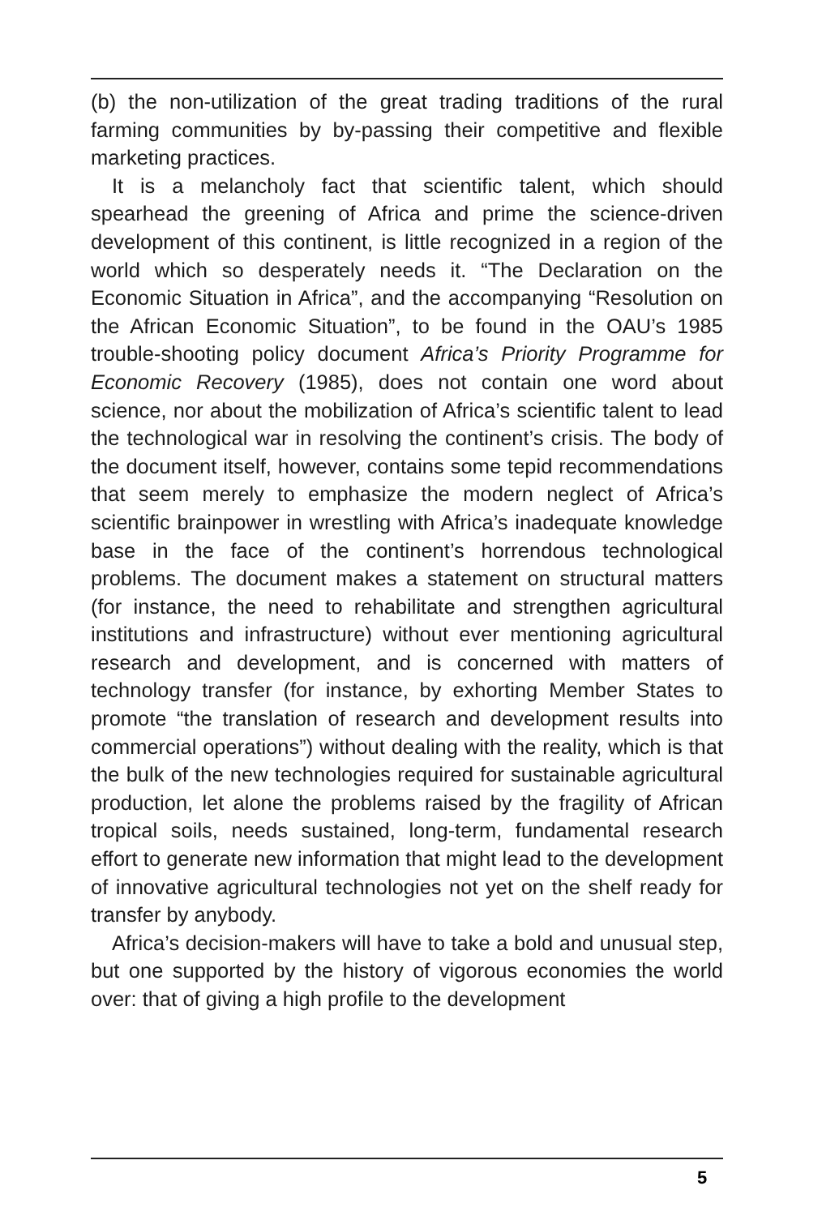(b) the non-utilization of the great trading traditions of the rural farming communities by by-passing their competitive and flexible marketing practices.
It is a melancholy fact that scientific talent, which should spearhead the greening of Africa and prime the science-driven development of this continent, is little recognized in a region of the world which so desperately needs it. “The Declaration on the Economic Situation in Africa”, and the accompanying “Resolution on the African Economic Situation”, to be found in the OAU’s 1985 trouble-shooting policy document Africa’s Priority Programme for Economic Recovery (1985), does not contain one word about science, nor about the mobilization of Africa’s scientific talent to lead the technological war in resolving the continent’s crisis. The body of the document itself, however, contains some tepid recommendations that seem merely to emphasize the modern neglect of Africa’s scientific brainpower in wrestling with Africa’s inadequate knowledge base in the face of the continent’s horrendous technological problems. The document makes a statement on structural matters (for instance, the need to rehabilitate and strengthen agricultural institutions and infrastructure) without ever mentioning agricultural research and development, and is concerned with matters of technology transfer (for instance, by exhorting Member States to promote “the translation of research and development results into commercial operations”) without dealing with the reality, which is that the bulk of the new technologies required for sustainable agricultural production, let alone the problems raised by the fragility of African tropical soils, needs sustained, long-term, fundamental research effort to generate new information that might lead to the development of innovative agricultural technologies not yet on the shelf ready for transfer by anybody.
Africa’s decision-makers will have to take a bold and unusual step, but one supported by the history of vigorous economies the world over: that of giving a high profile to the development
5